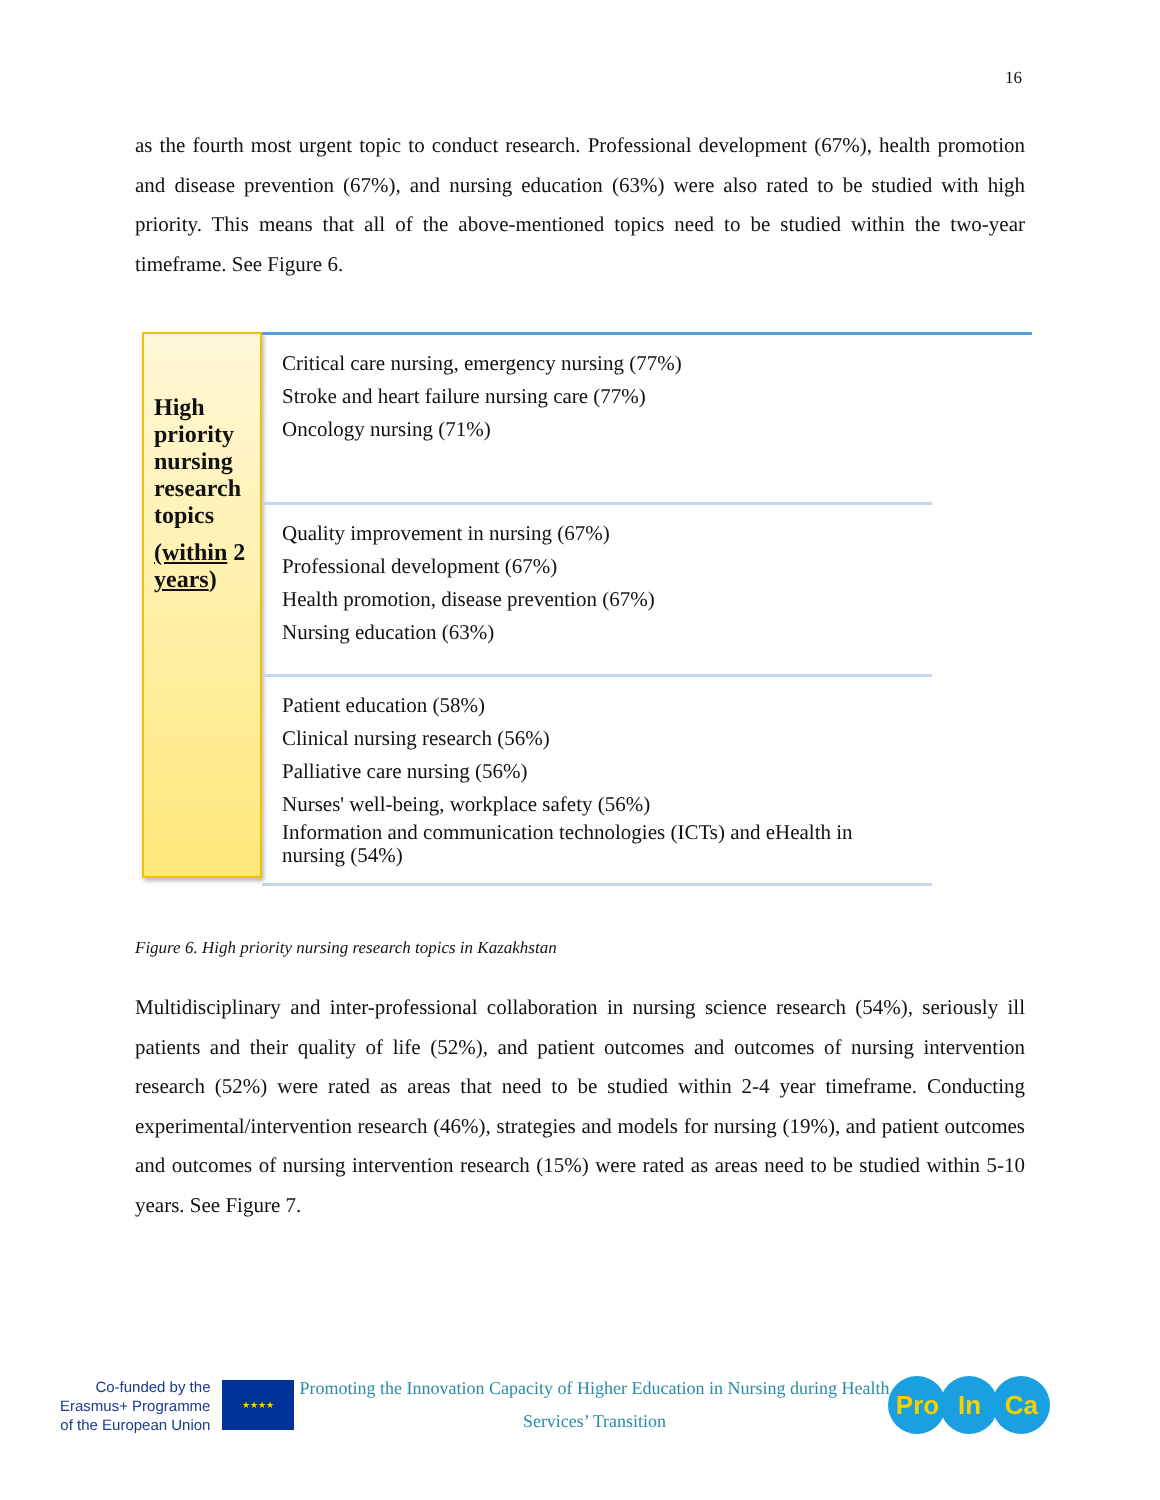16
as the fourth most urgent topic to conduct research. Professional development (67%), health promotion and disease prevention (67%), and nursing education (63%) were also rated to be studied with high priority. This means that all of the above-mentioned topics need to be studied within the two-year timeframe. See Figure 6.
High priority nursing research topics
(within 2 years)
Critical care nursing, emergency nursing (77%)
Stroke and heart failure nursing care (77%)
Oncology nursing (71%)
Quality improvement in nursing (67%)
Professional development (67%)
Health promotion, disease prevention (67%)
Nursing education (63%)
Patient education (58%)
Clinical nursing research (56%)
Palliative care nursing (56%)
Nurses' well-being, workplace safety (56%)
Information and communication technologies (ICTs) and eHealth in nursing (54%)
Figure 6. High priority nursing research topics in Kazakhstan
Multidisciplinary and inter-professional collaboration in nursing science research (54%), seriously ill patients and their quality of life (52%), and patient outcomes and outcomes of nursing intervention research (52%) were rated as areas that need to be studied within 2-4 year timeframe. Conducting experimental/intervention research (46%), strategies and models for nursing (19%), and patient outcomes and outcomes of nursing intervention research (15%) were rated as areas need to be studied within 5-10 years. See Figure 7.
Co-funded by the
Erasmus+ Programme
of the European Union
★★★★
Promoting the Innovation Capacity of Higher Education in Nursing during Health Services’ Transition
Pro In Ca